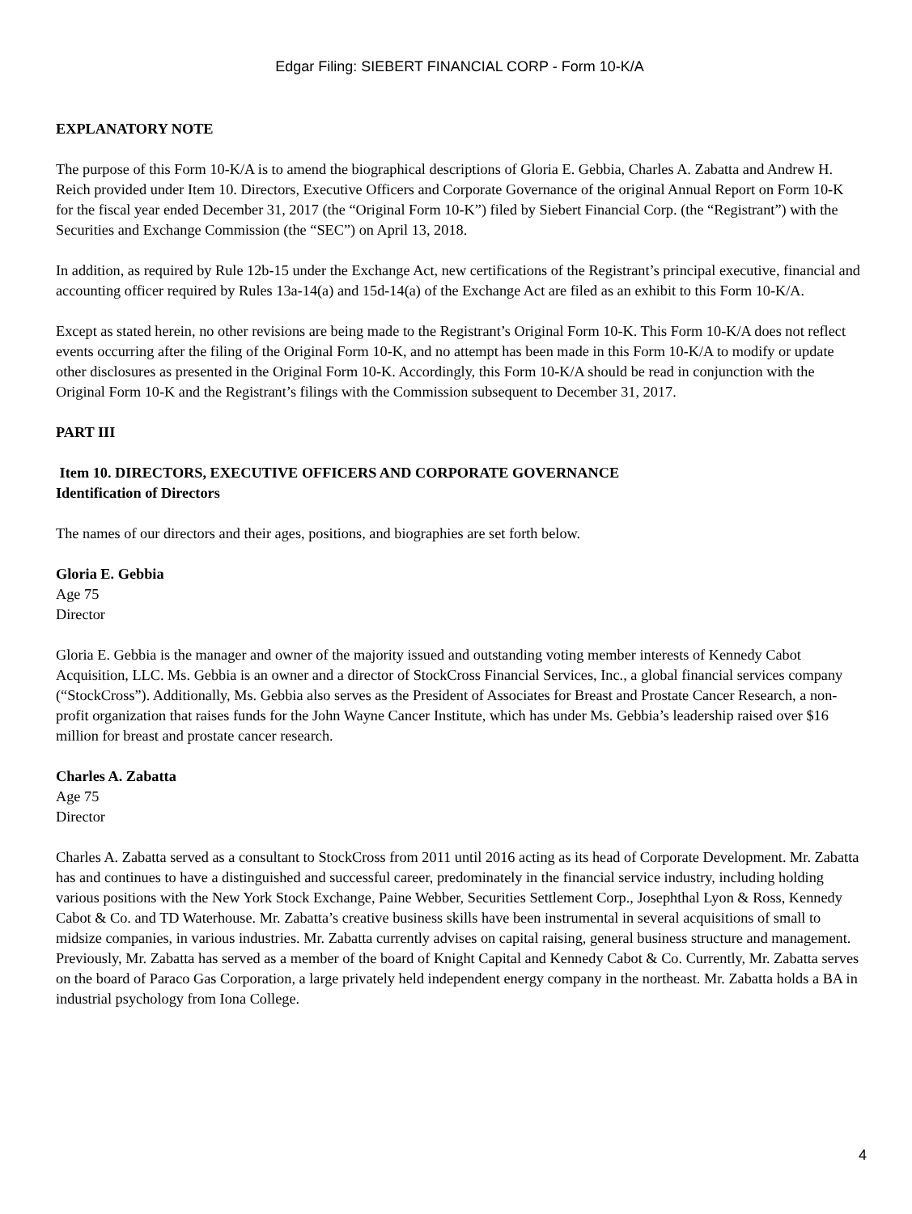Edgar Filing: SIEBERT FINANCIAL CORP - Form 10-K/A
EXPLANATORY NOTE
The purpose of this Form 10-K/A is to amend the biographical descriptions of Gloria E. Gebbia, Charles A. Zabatta and Andrew H. Reich provided under Item 10. Directors, Executive Officers and Corporate Governance of the original Annual Report on Form 10-K for the fiscal year ended December 31, 2017 (the “Original Form 10-K”) filed by Siebert Financial Corp. (the “Registrant”) with the Securities and Exchange Commission (the “SEC”) on April 13, 2018.
In addition, as required by Rule 12b-15 under the Exchange Act, new certifications of the Registrant’s principal executive, financial and accounting officer required by Rules 13a-14(a) and 15d-14(a) of the Exchange Act are filed as an exhibit to this Form 10-K/A.
Except as stated herein, no other revisions are being made to the Registrant’s Original Form 10-K. This Form 10-K/A does not reflect events occurring after the filing of the Original Form 10-K, and no attempt has been made in this Form 10-K/A to modify or update other disclosures as presented in the Original Form 10-K. Accordingly, this Form 10-K/A should be read in conjunction with the Original Form 10-K and the Registrant’s filings with the Commission subsequent to December 31, 2017.
PART III
Item 10. DIRECTORS, EXECUTIVE OFFICERS AND CORPORATE GOVERNANCE
Identification of Directors
The names of our directors and their ages, positions, and biographies are set forth below.
Gloria E. Gebbia
Age 75
Director
Gloria E. Gebbia is the manager and owner of the majority issued and outstanding voting member interests of Kennedy Cabot Acquisition, LLC. Ms. Gebbia is an owner and a director of StockCross Financial Services, Inc., a global financial services company (“StockCross”). Additionally, Ms. Gebbia also serves as the President of Associates for Breast and Prostate Cancer Research, a non-profit organization that raises funds for the John Wayne Cancer Institute, which has under Ms. Gebbia’s leadership raised over $16 million for breast and prostate cancer research.
Charles A. Zabatta
Age 75
Director
Charles A. Zabatta served as a consultant to StockCross from 2011 until 2016 acting as its head of Corporate Development. Mr. Zabatta has and continues to have a distinguished and successful career, predominately in the financial service industry, including holding various positions with the New York Stock Exchange, Paine Webber, Securities Settlement Corp., Josephthal Lyon & Ross, Kennedy Cabot & Co. and TD Waterhouse. Mr. Zabatta’s creative business skills have been instrumental in several acquisitions of small to midsize companies, in various industries. Mr. Zabatta currently advises on capital raising, general business structure and management. Previously, Mr. Zabatta has served as a member of the board of Knight Capital and Kennedy Cabot & Co. Currently, Mr. Zabatta serves on the board of Paraco Gas Corporation, a large privately held independent energy company in the northeast. Mr. Zabatta holds a BA in industrial psychology from Iona College.
4